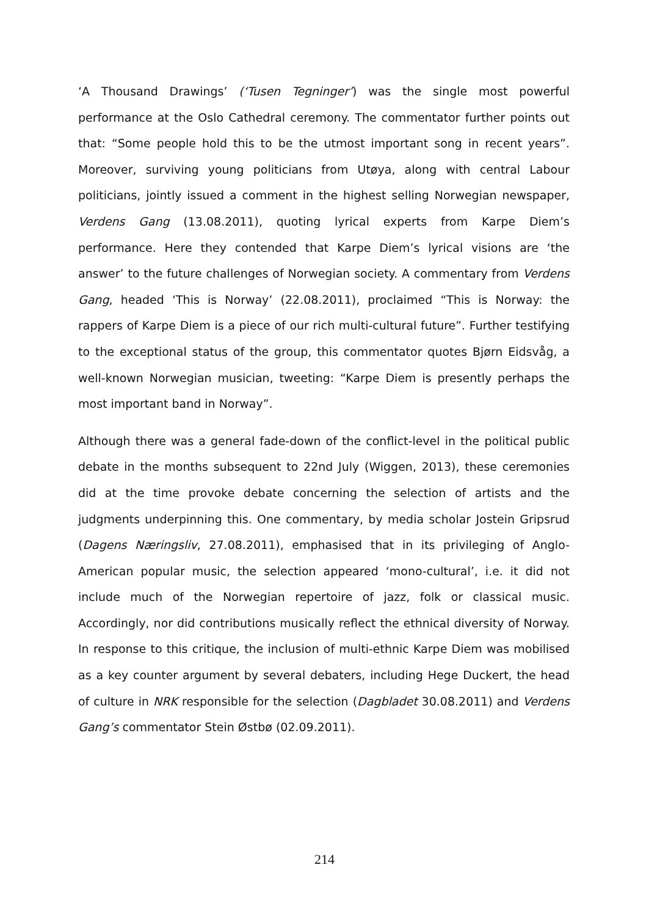‘A Thousand Drawings’ (‘Tusen Tegninger’) was the single most powerful performance at the Oslo Cathedral ceremony. The commentator further points out that: “Some people hold this to be the utmost important song in recent years”. Moreover, surviving young politicians from Utøya, along with central Labour politicians, jointly issued a comment in the highest selling Norwegian newspaper, Verdens Gang (13.08.2011), quoting lyrical experts from Karpe Diem’s performance. Here they contended that Karpe Diem’s lyrical visions are ‘the answer’ to the future challenges of Norwegian society. A commentary from Verdens Gang, headed ‘This is Norway’ (22.08.2011), proclaimed “This is Norway: the rappers of Karpe Diem is a piece of our rich multi-cultural future”. Further testifying to the exceptional status of the group, this commentator quotes Bjørn Eidsvåg, a well-known Norwegian musician, tweeting: “Karpe Diem is presently perhaps the most important band in Norway”.
Although there was a general fade-down of the conflict-level in the political public debate in the months subsequent to 22nd July (Wiggen, 2013), these ceremonies did at the time provoke debate concerning the selection of artists and the judgments underpinning this. One commentary, by media scholar Jostein Gripsrud (Dagens Næringsliv, 27.08.2011), emphasised that in its privileging of Anglo-American popular music, the selection appeared ‘mono-cultural’, i.e. it did not include much of the Norwegian repertoire of jazz, folk or classical music. Accordingly, nor did contributions musically reflect the ethnical diversity of Norway. In response to this critique, the inclusion of multi-ethnic Karpe Diem was mobilised as a key counter argument by several debaters, including Hege Duckert, the head of culture in NRK responsible for the selection (Dagbladet 30.08.2011) and Verdens Gang’s commentator Stein Østbø (02.09.2011).
214